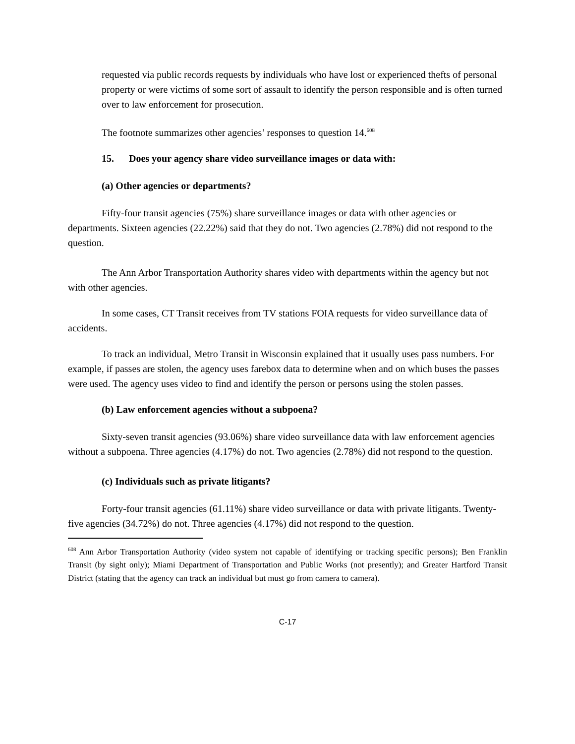requested via public records requests by individuals who have lost or experienced thefts of personal property or were victims of some sort of assault to identify the person responsible and is often turned over to law enforcement for prosecution.
The footnote summarizes other agencies’ responses to question 14.<sup>608</sup>
15. Does your agency share video surveillance images or data with:
(a) Other agencies or departments?
Fifty-four transit agencies (75%) share surveillance images or data with other agencies or departments. Sixteen agencies (22.22%) said that they do not. Two agencies (2.78%) did not respond to the question.
The Ann Arbor Transportation Authority shares video with departments within the agency but not with other agencies.
In some cases, CT Transit receives from TV stations FOIA requests for video surveillance data of accidents.
To track an individual, Metro Transit in Wisconsin explained that it usually uses pass numbers. For example, if passes are stolen, the agency uses farebox data to determine when and on which buses the passes were used. The agency uses video to find and identify the person or persons using the stolen passes.
(b) Law enforcement agencies without a subpoena?
Sixty-seven transit agencies (93.06%) share video surveillance data with law enforcement agencies without a subpoena. Three agencies (4.17%) do not. Two agencies (2.78%) did not respond to the question.
(c) Individuals such as private litigants?
Forty-four transit agencies (61.11%) share video surveillance or data with private litigants. Twenty-five agencies (34.72%) do not. Three agencies (4.17%) did not respond to the question.
<sup>608</sup> Ann Arbor Transportation Authority (video system not capable of identifying or tracking specific persons); Ben Franklin Transit (by sight only); Miami Department of Transportation and Public Works (not presently); and Greater Hartford Transit District (stating that the agency can track an individual but must go from camera to camera).
C-17